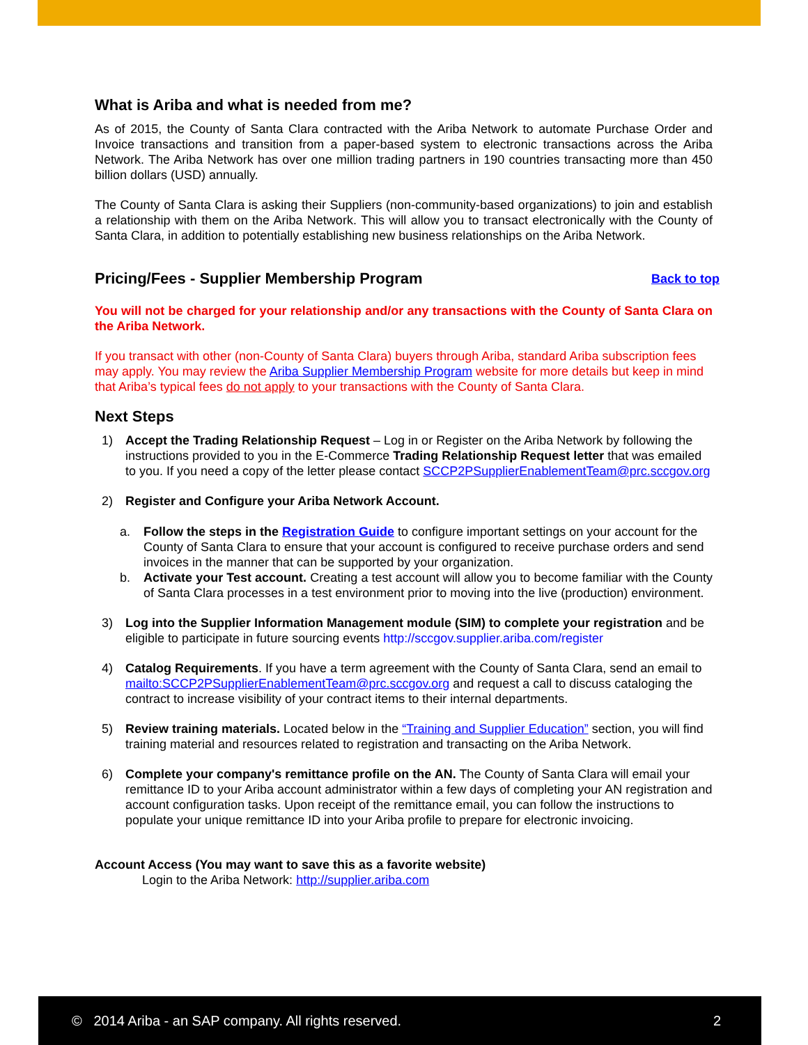What is Ariba and what is needed from me?
As of 2015, the County of Santa Clara contracted with the Ariba Network to automate Purchase Order and Invoice transactions and transition from a paper-based system to electronic transactions across the Ariba Network. The Ariba Network has over one million trading partners in 190 countries transacting more than 450 billion dollars (USD) annually.
The County of Santa Clara is asking their Suppliers (non-community-based organizations) to join and establish a relationship with them on the Ariba Network. This will allow you to transact electronically with the County of Santa Clara, in addition to potentially establishing new business relationships on the Ariba Network.
Pricing/Fees - Supplier Membership Program
Back to top
You will not be charged for your relationship and/or any transactions with the County of Santa Clara on the Ariba Network.
If you transact with other (non-County of Santa Clara) buyers through Ariba, standard Ariba subscription fees may apply. You may review the Ariba Supplier Membership Program website for more details but keep in mind that Ariba’s typical fees do not apply to your transactions with the County of Santa Clara.
Next Steps
1) Accept the Trading Relationship Request – Log in or Register on the Ariba Network by following the instructions provided to you in the E-Commerce Trading Relationship Request letter that was emailed to you. If you need a copy of the letter please contact SCCP2PSupplierEnablementTeam@prc.sccgov.org
2) Register and Configure your Ariba Network Account.
a. Follow the steps in the Registration Guide to configure important settings on your account for the County of Santa Clara to ensure that your account is configured to receive purchase orders and send invoices in the manner that can be supported by your organization.
b. Activate your Test account. Creating a test account will allow you to become familiar with the County of Santa Clara processes in a test environment prior to moving into the live (production) environment.
3) Log into the Supplier Information Management module (SIM) to complete your registration and be eligible to participate in future sourcing events http://sccgov.supplier.ariba.com/register
4) Catalog Requirements. If you have a term agreement with the County of Santa Clara, send an email to mailto:SCCP2PSupplierEnablementTeam@prc.sccgov.org and request a call to discuss cataloging the contract to increase visibility of your contract items to their internal departments.
5) Review training materials. Located below in the “Training and Supplier Education” section, you will find training material and resources related to registration and transacting on the Ariba Network.
6) Complete your company's remittance profile on the AN. The County of Santa Clara will email your remittance ID to your Ariba account administrator within a few days of completing your AN registration and account configuration tasks. Upon receipt of the remittance email, you can follow the instructions to populate your unique remittance ID into your Ariba profile to prepare for electronic invoicing.
Account Access (You may want to save this as a favorite website)
Login to the Ariba Network: http://supplier.ariba.com
© 2014 Ariba - an SAP company. All rights reserved. 2